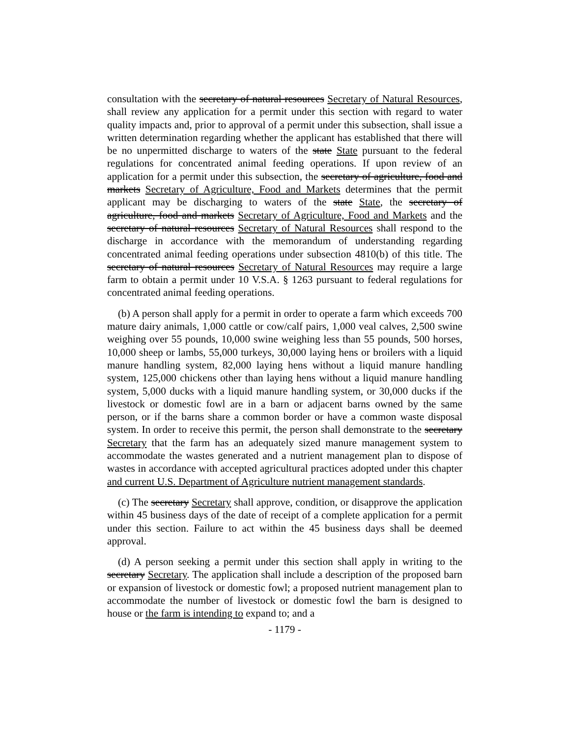consultation with the secretary of natural resources Secretary of Natural Resources, shall review any application for a permit under this section with regard to water quality impacts and, prior to approval of a permit under this subsection, shall issue a written determination regarding whether the applicant has established that there will be no unpermitted discharge to waters of the state State pursuant to the federal regulations for concentrated animal feeding operations. If upon review of an application for a permit under this subsection, the secretary of agriculture, food and markets Secretary of Agriculture, Food and Markets determines that the permit applicant may be discharging to waters of the state State, the secretary of agriculture, food and markets Secretary of Agriculture, Food and Markets and the secretary of natural resources Secretary of Natural Resources shall respond to the discharge in accordance with the memorandum of understanding regarding concentrated animal feeding operations under subsection 4810(b) of this title. The secretary of natural resources Secretary of Natural Resources may require a large farm to obtain a permit under 10 V.S.A. § 1263 pursuant to federal regulations for concentrated animal feeding operations.
(b) A person shall apply for a permit in order to operate a farm which exceeds 700 mature dairy animals, 1,000 cattle or cow/calf pairs, 1,000 veal calves, 2,500 swine weighing over 55 pounds, 10,000 swine weighing less than 55 pounds, 500 horses, 10,000 sheep or lambs, 55,000 turkeys, 30,000 laying hens or broilers with a liquid manure handling system, 82,000 laying hens without a liquid manure handling system, 125,000 chickens other than laying hens without a liquid manure handling system, 5,000 ducks with a liquid manure handling system, or 30,000 ducks if the livestock or domestic fowl are in a barn or adjacent barns owned by the same person, or if the barns share a common border or have a common waste disposal system. In order to receive this permit, the person shall demonstrate to the secretary Secretary that the farm has an adequately sized manure management system to accommodate the wastes generated and a nutrient management plan to dispose of wastes in accordance with accepted agricultural practices adopted under this chapter and current U.S. Department of Agriculture nutrient management standards.
(c) The secretary Secretary shall approve, condition, or disapprove the application within 45 business days of the date of receipt of a complete application for a permit under this section. Failure to act within the 45 business days shall be deemed approval.
(d) A person seeking a permit under this section shall apply in writing to the secretary Secretary. The application shall include a description of the proposed barn or expansion of livestock or domestic fowl; a proposed nutrient management plan to accommodate the number of livestock or domestic fowl the barn is designed to house or the farm is intending to expand to; and a
- 1179 -